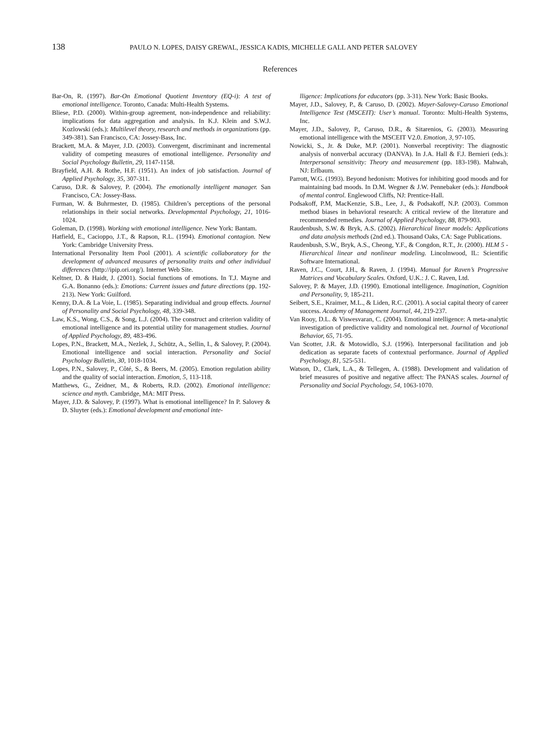138 PAULO N. LOPES, DAISY GREWAL, JESSICA KADIS, MICHELLE GALL AND PETER SALOVEY
References
Bar-On, R. (1997). Bar-On Emotional Quotient Inventory (EQ-i): A test of emotional intelligence. Toronto, Canada: Multi-Health Systems.
Bliese, P.D. (2000). Within-group agreement, non-independence and reliability: implications for data aggregation and analysis. In K.J. Klein and S.W.J. Kozlowski (eds.): Multilevel theory, research and methods in organizations (pp. 349-381). San Francisco, CA: Jossey-Bass, Inc.
Brackett, M.A. & Mayer, J.D. (2003). Convergent, discriminant and incremental validity of competing measures of emotional intelligence. Personality and Social Psychology Bulletin, 29, 1147-1158.
Brayfield, A.H. & Rothe, H.F. (1951). An index of job satisfaction. Journal of Applied Psychology, 35, 307-311.
Caruso, D.R. & Salovey, P. (2004). The emotionally intelligent manager. San Francisco, CA: Jossey-Bass.
Furman, W. & Buhrmester, D. (1985). Children’s perceptions of the personal relationships in their social networks. Developmental Psychology, 21, 1016-1024.
Goleman, D. (1998). Working with emotional intelligence. New York: Bantam.
Hatfield, E., Cacioppo, J.T., & Rapson, R.L. (1994). Emotional contagion. New York: Cambridge University Press.
International Personality Item Pool (2001). A scientific collaboratory for the development of advanced measures of personality traits and other individual differences (http://ipip.ori.org/). Internet Web Site.
Keltner, D. & Haidt, J. (2001). Social functions of emotions. In T.J. Mayne and G.A. Bonanno (eds.): Emotions: Current issues and future directions (pp. 192-213). New York: Guilford.
Kenny, D.A. & La Voie, L. (1985). Separating individual and group effects. Journal of Personality and Social Psychology, 48, 339-348.
Law, K.S., Wong, C.S., & Song, L.J. (2004). The construct and criterion validity of emotional intelligence and its potential utility for management studies. Journal of Applied Psychology, 89, 483-496.
Lopes, P.N., Brackett, M.A., Nezlek, J., Schütz, A., Sellin, I., & Salovey, P. (2004). Emotional intelligence and social interaction. Personality and Social Psychology Bulletin, 30, 1018-1034.
Lopes, P.N., Salovey, P., Côté, S., & Beers, M. (2005). Emotion regulation ability and the quality of social interaction. Emotion, 5, 113-118.
Matthews, G., Zeidner, M., & Roberts, R.D. (2002). Emotional intelligence: science and myth. Cambridge, MA: MIT Press.
Mayer, J.D. & Salovey, P. (1997). What is emotional intelligence? In P. Salovey & D. Sluyter (eds.): Emotional development and emotional inte-
lligence: Implications for educators (pp. 3-31). New York: Basic Books.
Mayer, J.D., Salovey, P., & Caruso, D. (2002). Mayer-Salovey-Caruso Emotional Intelligence Test (MSCEIT): User’s manual. Toronto: Multi-Health Systems, Inc.
Mayer, J.D., Salovey, P., Caruso, D.R., & Sitarenios, G. (2003). Measuring emotional intelligence with the MSCEIT V2.0. Emotion, 3, 97-105.
Nowicki, S., Jr. & Duke, M.P. (2001). Nonverbal receptivity: The diagnostic analysis of nonverbal accuracy (DANVA). In J.A. Hall & F.J. Bernieri (eds.): Interpersonal sensitivity: Theory and measurement (pp. 183-198). Mahwah, NJ: Erlbaum.
Parrott, W.G. (1993). Beyond hedonism: Motives for inhibiting good moods and for maintaining bad moods. In D.M. Wegner & J.W. Pennebaker (eds.): Handbook of mental control. Englewood Cliffs, NJ: Prentice-Hall.
Podsakoff, P.M, MacKenzie, S.B., Lee, J., & Podsakoff, N.P. (2003). Common method biases in behavioral research: A critical review of the literature and recommended remedies. Journal of Applied Psychology, 88, 879-903.
Raudenbush, S.W. & Bryk, A.S. (2002). Hierarchical linear models: Applications and data analysis methods (2nd ed.). Thousand Oaks, CA: Sage Publications.
Raudenbush, S.W., Bryk, A.S., Cheong, Y.F., & Congdon, R.T., Jr. (2000). HLM 5 - Hierarchical linear and nonlinear modeling. Lincolnwood, IL: Scientific Software International.
Raven, J.C., Court, J.H., & Raven, J. (1994). Manual for Raven’s Progressive Matrices and Vocabulary Scales. Oxford, U.K.: J. C. Raven, Ltd.
Salovey, P. & Mayer, J.D. (1990). Emotional intelligence. Imagination, Cognition and Personality, 9, 185-211.
Seibert, S.E., Kraimer, M.L., & Liden, R.C. (2001). A social capital theory of career success. Academy of Management Journal, 44, 219-237.
Van Rooy, D.L. & Viswesvaran, C. (2004). Emotional intelligence: A meta-analytic investigation of predictive validity and nomological net. Journal of Vocational Behavior, 65, 71-95.
Van Scotter, J.R. & Motowidlo, S.J. (1996). Interpersonal facilitation and job dedication as separate facets of contextual performance. Journal of Applied Psychology, 81, 525-531.
Watson, D., Clark, L.A., & Tellegen, A. (1988). Development and validation of brief measures of positive and negative affect: The PANAS scales. Journal of Personality and Social Psychology, 54, 1063-1070.